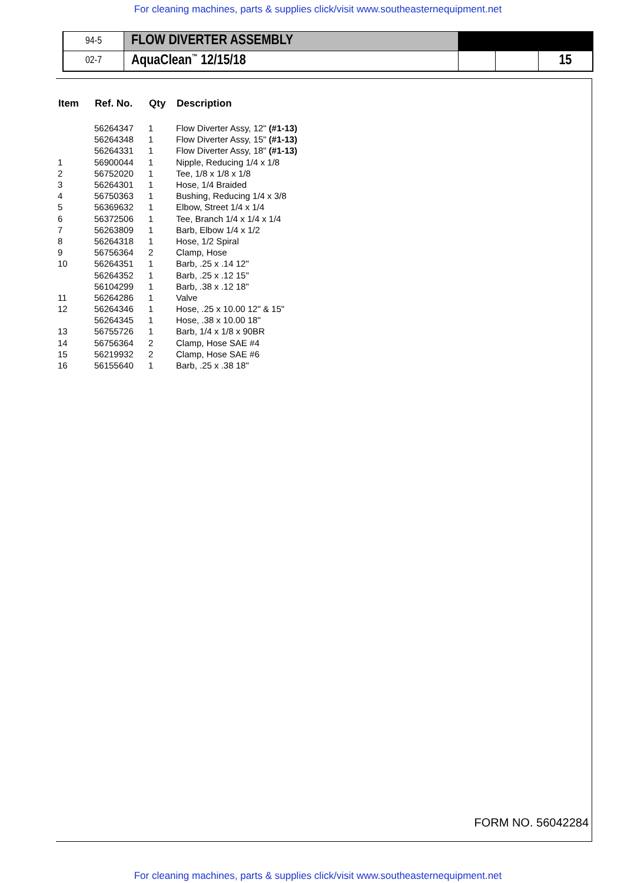For cleaning machines, parts & supplies click/visit www.southeasternequipment.net
| 94-5 | FLOW DIVERTER ASSEMBLY | | | |
| 02-7 | AquaClean<sup>™</sup> 12/15/18 | | | 15 |
| Item | Ref. No. | Qty | Description |
| --- | --- | --- | --- |
| | 56264347 | 1 | Flow Diverter Assy, 12" (#1-13) |
| | 56264348 | 1 | Flow Diverter Assy, 15" (#1-13) |
| | 56264331 | 1 | Flow Diverter Assy, 18" (#1-13) |
| 1 | 56900044 | 1 | Nipple, Reducing 1/4 x 1/8 |
| 2 | 56752020 | 1 | Tee, 1/8 x 1/8 x 1/8 |
| 3 | 56264301 | 1 | Hose, 1/4 Braided |
| 4 | 56750363 | 1 | Bushing, Reducing 1/4 x 3/8 |
| 5 | 56369632 | 1 | Elbow, Street 1/4 x 1/4 |
| 6 | 56372506 | 1 | Tee, Branch 1/4 x 1/4 x 1/4 |
| 7 | 56263809 | 1 | Barb, Elbow 1/4 x 1/2 |
| 8 | 56264318 | 1 | Hose, 1/2 Spiral |
| 9 | 56756364 | 2 | Clamp, Hose |
| 10 | 56264351 | 1 | Barb, .25 x .14 12" |
| | 56264352 | 1 | Barb, .25 x .12 15" |
| | 56104299 | 1 | Barb, .38 x .12 18" |
| 11 | 56264286 | 1 | Valve |
| 12 | 56264346 | 1 | Hose, .25 x 10.00 12" & 15" |
| | 56264345 | 1 | Hose, .38 x 10.00 18" |
| 13 | 56755726 | 1 | Barb, 1/4 x 1/8 x 90BR |
| 14 | 56756364 | 2 | Clamp, Hose SAE #4 |
| 15 | 56219932 | 2 | Clamp, Hose SAE #6 |
| 16 | 56155640 | 1 | Barb, .25 x .38 18" |
FORM NO. 56042284
For cleaning machines, parts & supplies click/visit www.southeasternequipment.net